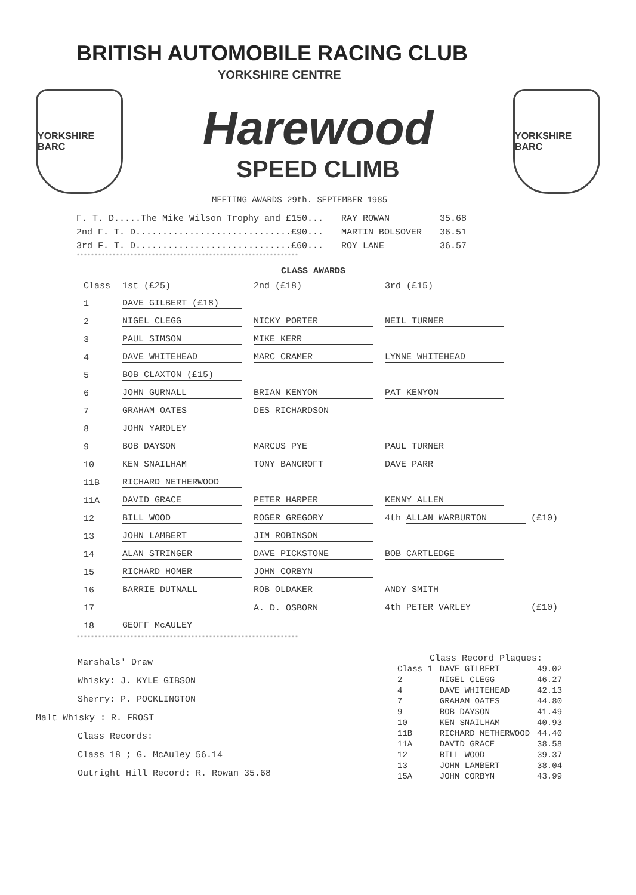BRITISH AUTOMOBILE RACING CLUB
YORKSHIRE CENTRE
YORKSHIRE BARC
Harewood
SPEED CLIMB
YORKSHIRE BARC
MEETING AWARDS 29th. SEPTEMBER 1985
| F. T. D.....The Mike Wilson Trophy and £150... | RAY ROWAN | 35.68 |
| 2nd F. T. D.............................£90... | MARTIN BOLSOVER | 36.51 |
| 3rd F. T. D.............................£60... | ROY LANE | 36.57 |
**************************************************************
| | | CLASS AWARDS | |
| --- | --- | --- | --- |
| Class | 1st (£25) | 2nd (£18) | 3rd (£15) |
| 1 | DAVE GILBERT (£18) | | |
| 2 | NIGEL CLEGG | NICKY PORTER | NEIL TURNER |
| 3 | PAUL SIMSON | MIKE KERR | |
| 4 | DAVE WHITEHEAD | MARC CRAMER | LYNNE WHITEHEAD |
| 5 | BOB CLAXTON (£15) | | |
| 6 | JOHN GURNALL | BRIAN KENYON | PAT KENYON |
| 7 | GRAHAM OATES | DES RICHARDSON | |
| 8 | JOHN YARDLEY | | |
| 9 | BOB DAYSON | MARCUS PYE | PAUL TURNER |
| 10 | KEN SNAILHAM | TONY BANCROFT | DAVE PARR |
| 11B | RICHARD NETHERWOOD | | |
| 11A | DAVID GRACE | PETER HARPER | KENNY ALLEN |
| 12 | BILL WOOD | ROGER GREGORY | 4th ALLAN WARBURTON (£10) |
| 13 | JOHN LAMBERT | JIM ROBINSON | |
| 14 | ALAN STRINGER | DAVE PICKSTONE | BOB CARTLEDGE |
| 15 | RICHARD HOMER | JOHN CORBYN | |
| 16 | BARRIE DUTNALL | ROB OLDAKER | ANDY SMITH |
| 17 | | A. D. OSBORN | 4th PETER VARLEY (£10) |
| 18 | GEOFF McAULEY | | |
**************************************************************
Marshals' Draw
Whisky: J. KYLE GIBSON
Sherry: P. POCKLINGTON
Malt Whisky : R. FROST
Class Records:
Class 18 ; G. McAuley 56.14
Outright Hill Record: R. Rowan 35.68
Class Record Plaques:
| Class 1 | DAVE GILBERT | 49.02 |
| 2 | NIGEL CLEGG | 46.27 |
| 4 | DAVE WHITEHEAD | 42.13 |
| 7 | GRAHAM OATES | 44.80 |
| 9 | BOB DAYSON | 41.49 |
| 10 | KEN SNAILHAM | 40.93 |
| 11B | RICHARD NETHERWOOD | 44.40 |
| 11A | DAVID GRACE | 38.58 |
| 12 | BILL WOOD | 39.37 |
| 13 | JOHN LAMBERT | 38.04 |
| 15A | JOHN CORBYN | 43.99 |